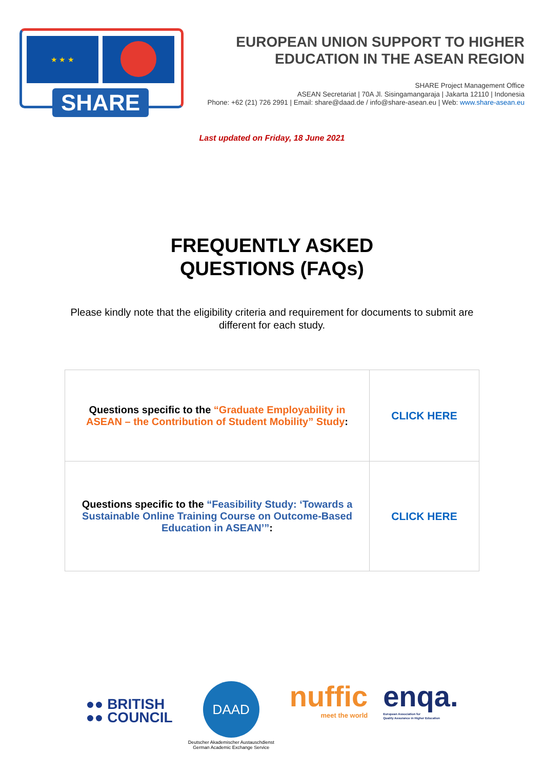★ ★ ★
SHARE
EUROPEAN UNION SUPPORT TO HIGHER
EDUCATION IN THE ASEAN REGION
SHARE Project Management Office
ASEAN Secretariat | 70A Jl. Sisingamangaraja | Jakarta 12110 | Indonesia
Phone: +62 (21) 726 2991 | Email: share@daad.de / info@share-asean.eu | Web: www.share-asean.eu
Last updated on Friday, 18 June 2021
FREQUENTLY ASKED
QUESTIONS (FAQs)
Please kindly note that the eligibility criteria and requirement for documents to submit are different for each study.
| Questions specific to the “Graduate Employability in ASEAN – the Contribution of Student Mobility” Study : | CLICK HERE |
| Questions specific to the “Feasibility Study: ‘Towards a Sustainable Online Training Course on Outcome-Based Education in ASEAN’” : | CLICK HERE |
●● BRITISH
●● COUNCIL
DAAD
Deutscher Akademischer Austauschdienst
German Academic Exchange Service
nuffic
meet the world
enqa.
European Association for
Quality Assurance in Higher Education